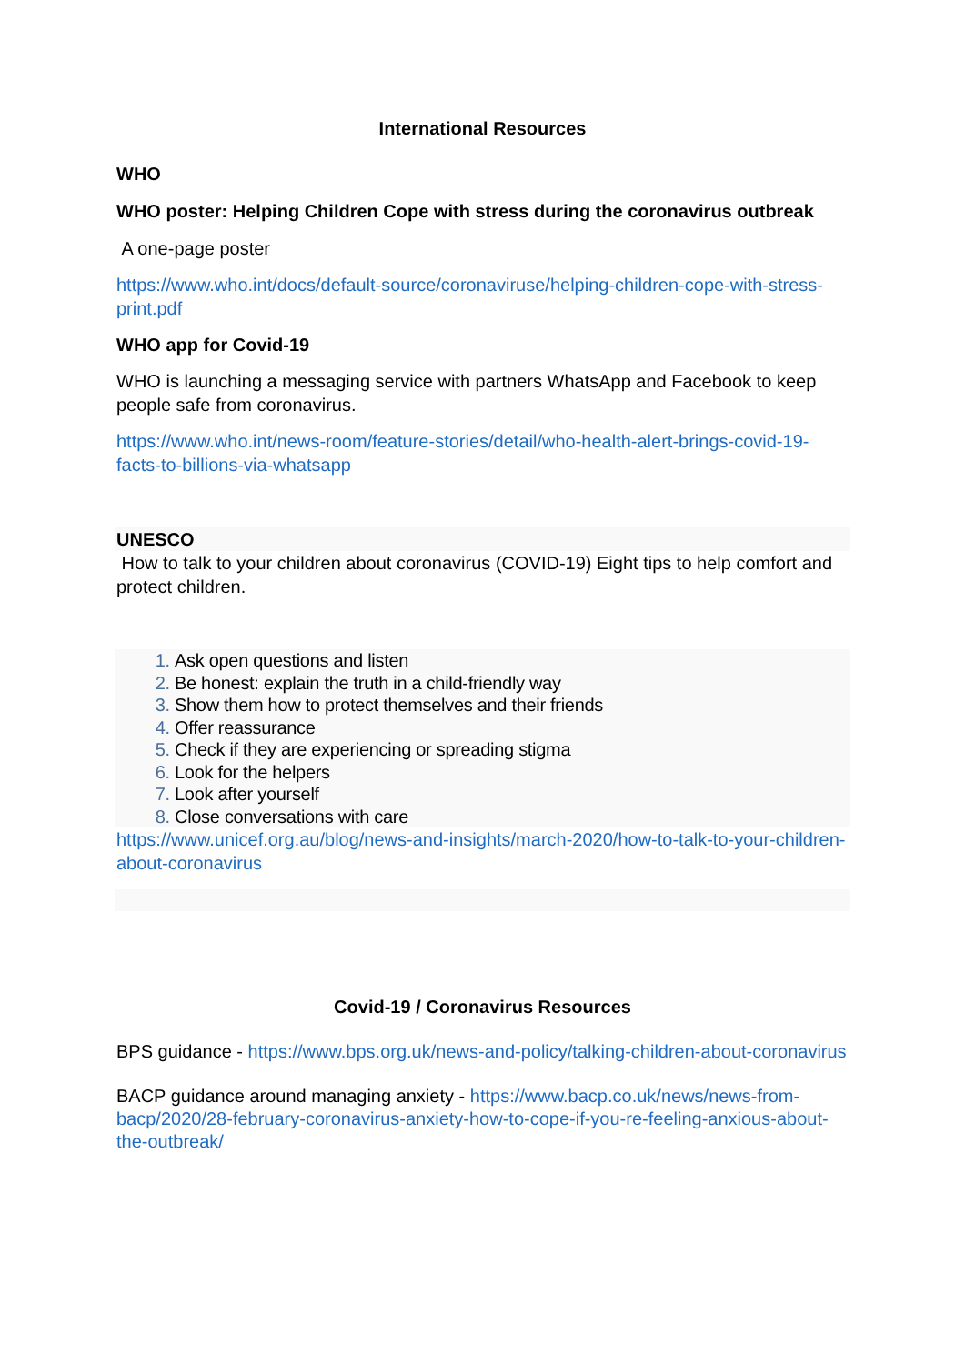International Resources
WHO
WHO poster: Helping Children Cope with stress during the coronavirus outbreak
A one-page poster
https://www.who.int/docs/default-source/coronaviruse/helping-children-cope-with-stress-print.pdf
WHO app for Covid-19
WHO is launching a messaging service with partners WhatsApp and Facebook to keep people safe from coronavirus.
https://www.who.int/news-room/feature-stories/detail/who-health-alert-brings-covid-19-facts-to-billions-via-whatsapp
UNESCO
How to talk to your children about coronavirus (COVID-19) Eight tips to help comfort and protect children.
Ask open questions and listen
Be honest: explain the truth in a child-friendly way
Show them how to protect themselves and their friends
Offer reassurance
Check if they are experiencing or spreading stigma
Look for the helpers
Look after yourself
Close conversations with care
https://www.unicef.org.au/blog/news-and-insights/march-2020/how-to-talk-to-your-children-about-coronavirus
Covid-19 / Coronavirus Resources
BPS guidance - https://www.bps.org.uk/news-and-policy/talking-children-about-coronavirus
BACP guidance around managing anxiety - https://www.bacp.co.uk/news/news-from-bacp/2020/28-february-coronavirus-anxiety-how-to-cope-if-you-re-feeling-anxious-about-the-outbreak/